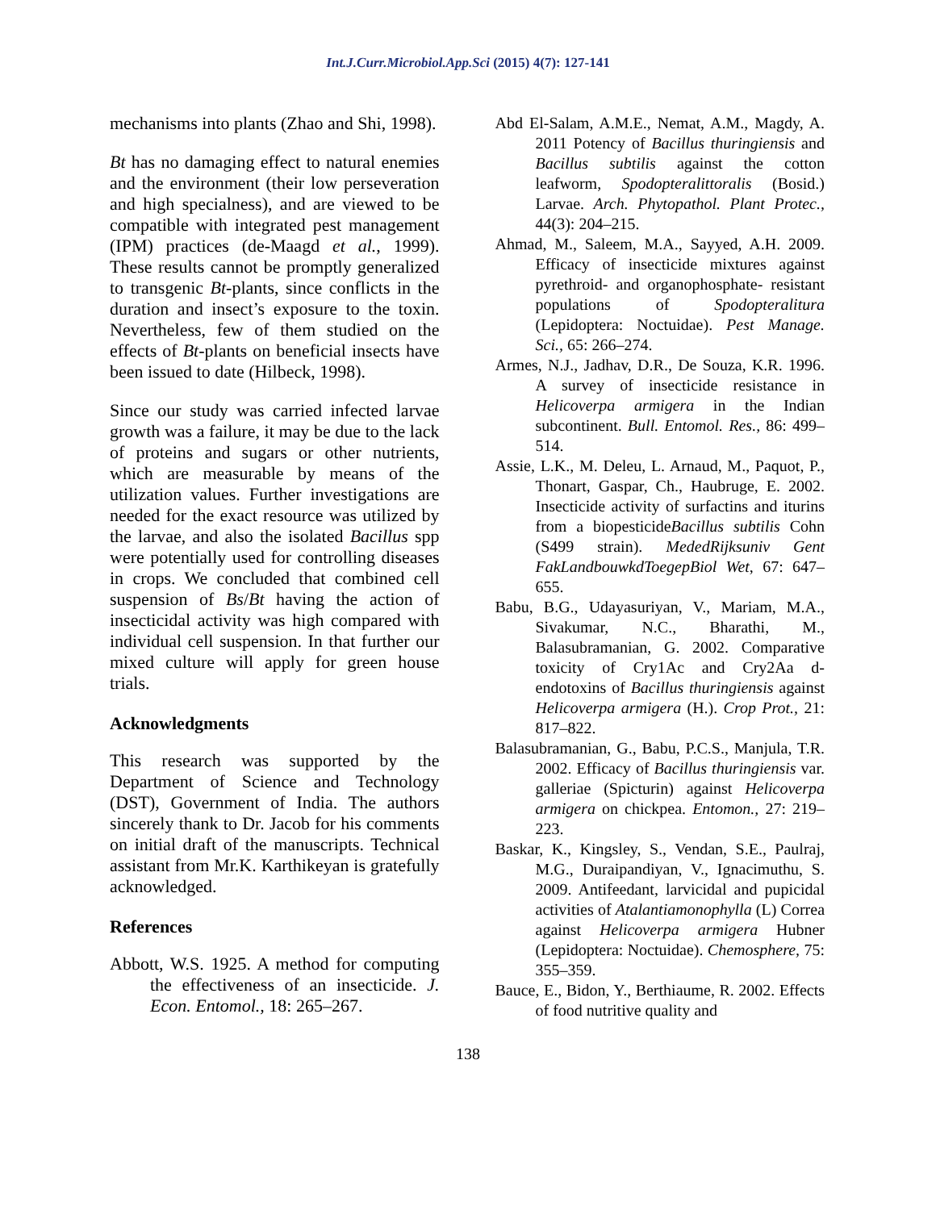Int.J.Curr.Microbiol.App.Sci (2015) 4(7): 127-141
mechanisms into plants (Zhao and Shi, 1998).
Bt has no damaging effect to natural enemies and the environment (their low perseveration and high specialness), and are viewed to be compatible with integrated pest management (IPM) practices (de-Maagd et al., 1999). These results cannot be promptly generalized to transgenic Bt-plants, since conflicts in the duration and insect’s exposure to the toxin. Nevertheless, few of them studied on the effects of Bt-plants on beneficial insects have been issued to date (Hilbeck, 1998).
Since our study was carried infected larvae growth was a failure, it may be due to the lack of proteins and sugars or other nutrients, which are measurable by means of the utilization values. Further investigations are needed for the exact resource was utilized by the larvae, and also the isolated Bacillus spp were potentially used for controlling diseases in crops. We concluded that combined cell suspension of Bs/Bt having the action of insecticidal activity was high compared with individual cell suspension. In that further our mixed culture will apply for green house trials.
Acknowledgments
This research was supported by the Department of Science and Technology (DST), Government of India. The authors sincerely thank to Dr. Jacob for his comments on initial draft of the manuscripts. Technical assistant from Mr.K. Karthikeyan is gratefully acknowledged.
References
Abbott, W.S. 1925. A method for computing the effectiveness of an insecticide. J. Econ. Entomol., 18: 265–267.
Abd El-Salam, A.M.E., Nemat, A.M., Magdy, A. 2011 Potency of Bacillus thuringiensis and Bacillus subtilis against the cotton leafworm, Spodopteralittoralis (Bosid.) Larvae. Arch. Phytopathol. Plant Protec., 44(3): 204–215.
Ahmad, M., Saleem, M.A., Sayyed, A.H. 2009. Efficacy of insecticide mixtures against pyrethroid- and organophosphate- resistant populations of Spodopteralitura (Lepidoptera: Noctuidae). Pest Manage. Sci., 65: 266–274.
Armes, N.J., Jadhav, D.R., De Souza, K.R. 1996. A survey of insecticide resistance in Helicoverpa armigera in the Indian subcontinent. Bull. Entomol. Res., 86: 499–514.
Assie, L.K., M. Deleu, L. Arnaud, M., Paquot, P., Thonart, Gaspar, Ch., Haubruge, E. 2002. Insecticide activity of surfactins and iturins from a biopesticideBacillus subtilis Cohn (S499 strain). MededRijksuniv Gent FakLandbouwkdToegepBiol Wet, 67: 647–655.
Babu, B.G., Udayasuriyan, V., Mariam, M.A., Sivakumar, N.C., Bharathi, M., Balasubramanian, G. 2002. Comparative toxicity of Cry1Ac and Cry2Aa d-endotoxins of Bacillus thuringiensis against Helicoverpa armigera (H.). Crop Prot., 21: 817–822.
Balasubramanian, G., Babu, P.C.S., Manjula, T.R. 2002. Efficacy of Bacillus thuringiensis var. galleriae (Spicturin) against Helicoverpa armigera on chickpea. Entomon., 27: 219–223.
Baskar, K., Kingsley, S., Vendan, S.E., Paulraj, M.G., Duraipandiyan, V., Ignacimuthu, S. 2009. Antifeedant, larvicidal and pupicidal activities of Atalantiamonophylla (L) Correa against Helicoverpa armigera Hubner (Lepidoptera: Noctuidae). Chemosphere, 75: 355–359.
Bauce, E., Bidon, Y., Berthiaume, R. 2002. Effects of food nutritive quality and
138